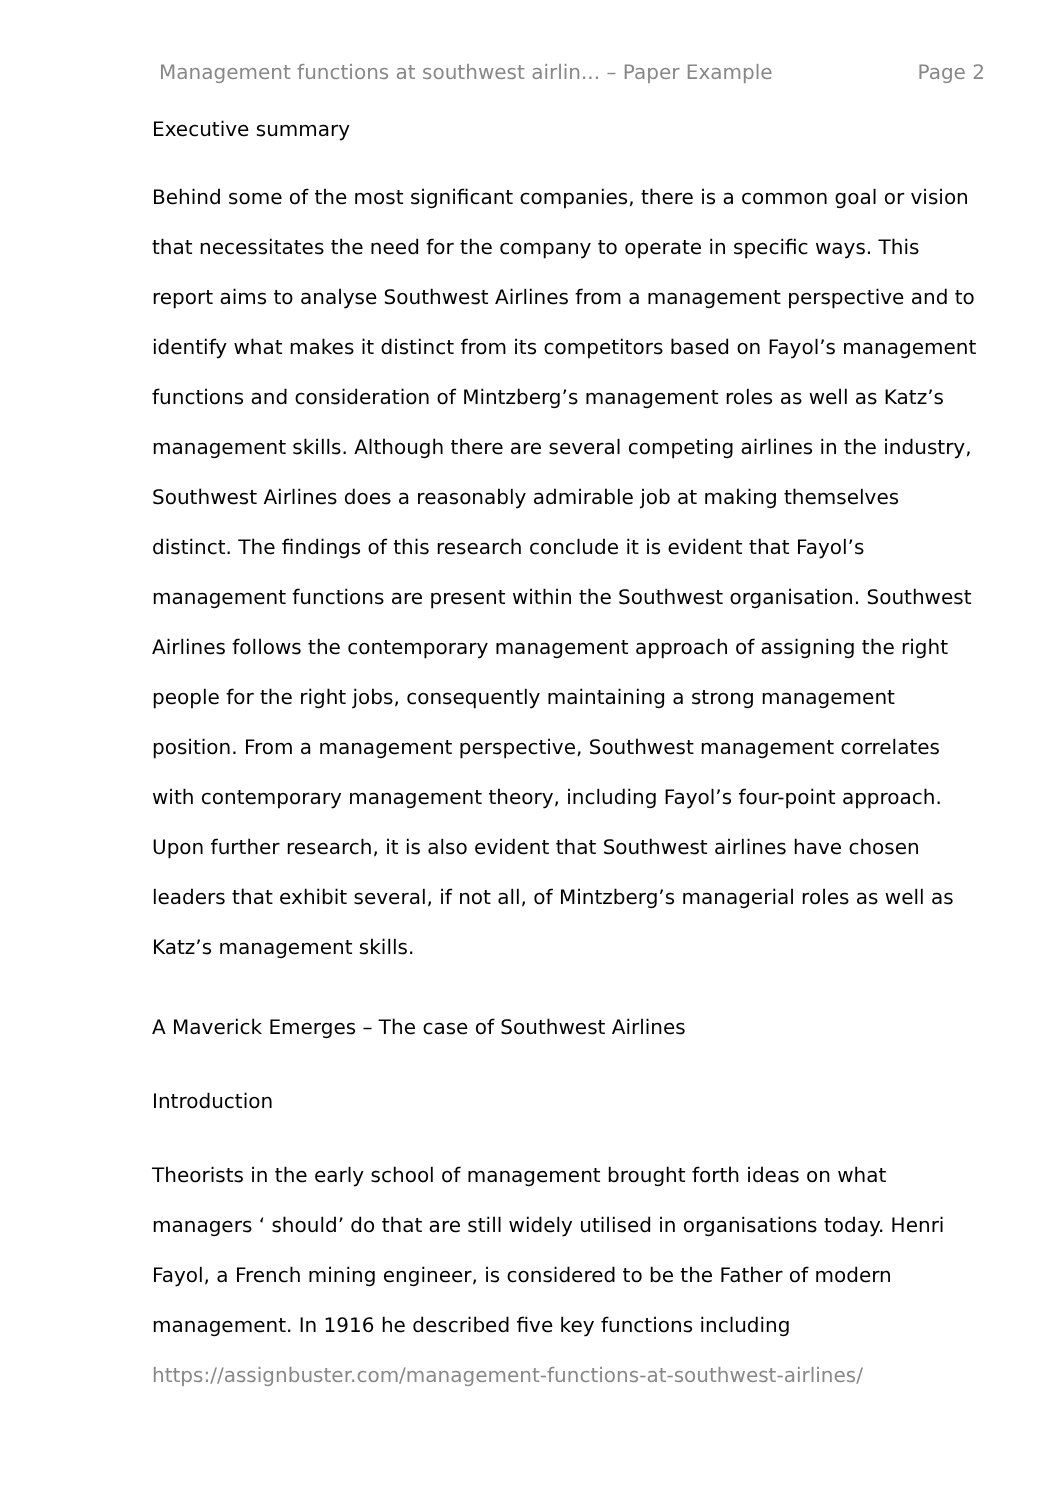Management functions at southwest airlin... – Paper Example Page 2
Executive summary
Behind some of the most significant companies, there is a common goal or vision that necessitates the need for the company to operate in specific ways. This report aims to analyse Southwest Airlines from a management perspective and to identify what makes it distinct from its competitors based on Fayol’s management functions and consideration of Mintzberg’s management roles as well as Katz’s management skills. Although there are several competing airlines in the industry, Southwest Airlines does a reasonably admirable job at making themselves distinct. The findings of this research conclude it is evident that Fayol’s management functions are present within the Southwest organisation. Southwest Airlines follows the contemporary management approach of assigning the right people for the right jobs, consequently maintaining a strong management position. From a management perspective, Southwest management correlates with contemporary management theory, including Fayol’s four-point approach. Upon further research, it is also evident that Southwest airlines have chosen leaders that exhibit several, if not all, of Mintzberg’s managerial roles as well as Katz’s management skills.
A Maverick Emerges – The case of Southwest Airlines
Introduction
Theorists in the early school of management brought forth ideas on what managers ‘ should’ do that are still widely utilised in organisations today. Henri Fayol, a French mining engineer, is considered to be the Father of modern management. In 1916 he described five key functions including
https://assignbuster.com/management-functions-at-southwest-airlines/